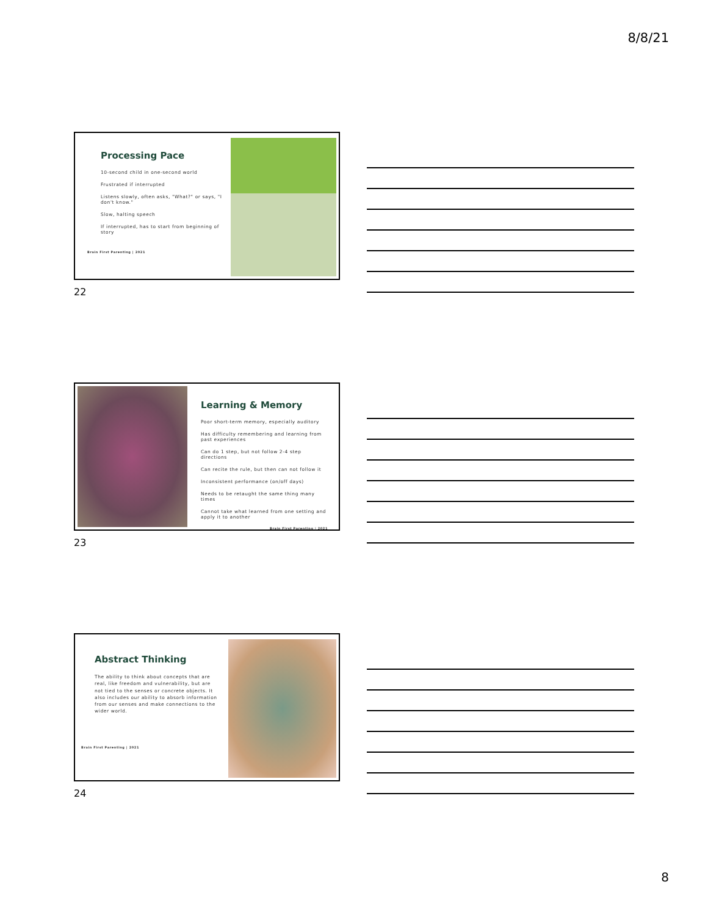8/8/21
Processing Pace
10-second child in one-second world
Frustrated if interrupted
Listens slowly, often asks, "What?" or says, "I don't know."
Slow, halting speech
If interrupted, has to start from beginning of story
Brain First Parenting | 2021
22
Learning & Memory
Poor short-term memory, especially auditory
Has difficulty remembering and learning from past experiences
Can do 1 step, but not follow 2-4 step directions
Can recite the rule, but then can not follow it
Inconsistent performance (on/off days)
Needs to be retaught the same thing many times
Cannot take what learned from one setting and apply it to another
Brain First Parenting | 2021
23
Abstract Thinking
The ability to think about concepts that are real, like freedom and vulnerability, but are not tied to the senses or concrete objects. It also includes our ability to absorb information from our senses and make connections to the wider world.
Brain First Parenting | 2021
24
8